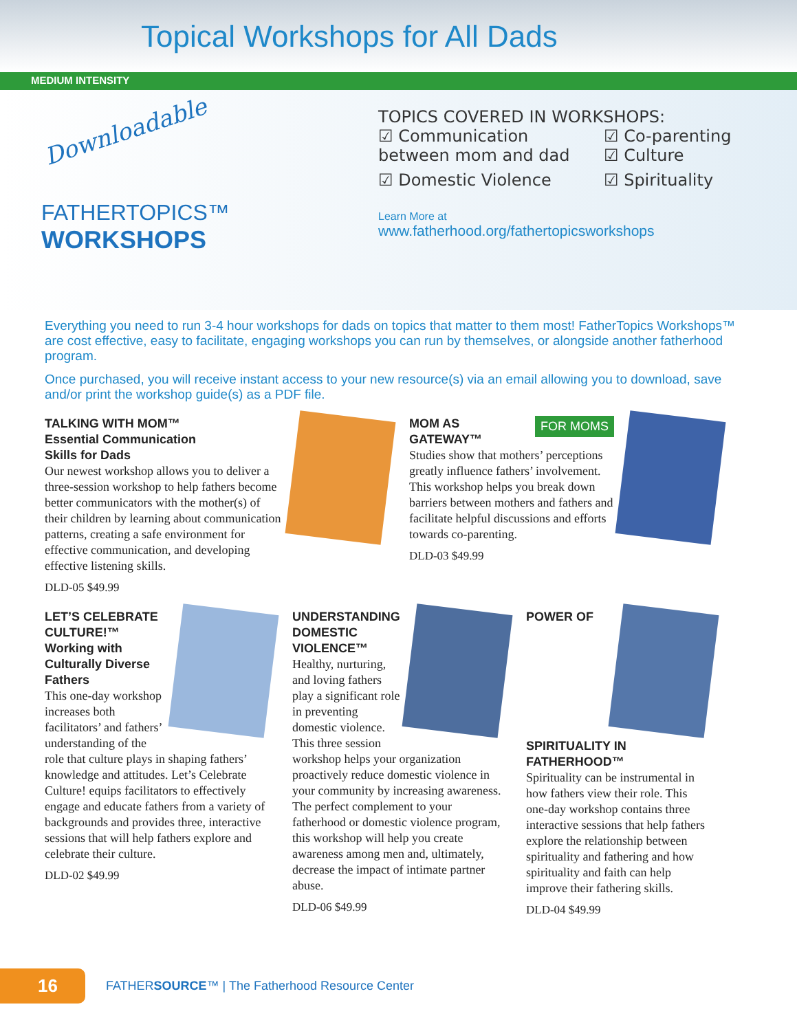Topical Workshops for All Dads
MEDIUM INTENSITY
Downloadable
FATHERTOPICS™
WORKSHOPS
TOPICS COVERED IN WORKSHOPS:
☑ Communication between mom and dad
☑ Co-parenting
☑ Culture
☑ Domestic Violence
☑ Spirituality
Learn More at
www.fatherhood.org/fathertopicsworkshops
Everything you need to run 3-4 hour workshops for dads on topics that matter to them most! FatherTopics Workshops™ are cost effective, easy to facilitate, engaging workshops you can run by themselves, or alongside another fatherhood program.
Once purchased, you will receive instant access to your new resource(s) via an email allowing you to download, save and/or print the workshop guide(s) as a PDF file.
TALKING WITH MOM™
Essential Communication
Skills for Dads
Our newest workshop allows you to deliver a three-session workshop to help fathers become better communicators with the mother(s) of their children by learning about communication patterns, creating a safe environment for effective communication, and developing effective listening skills.
DLD-05 $49.99
FOR MOMS
MOM AS GATEWAY™
Studies show that mothers’ perceptions greatly influence fathers’ involvement. This workshop helps you break down barriers between mothers and fathers and facilitate helpful discussions and efforts towards co-parenting.
DLD-03 $49.99
LET’S CELEBRATE CULTURE!™
Working with Culturally Diverse Fathers
This one-day workshop increases both facilitators’ and fathers’ understanding of the role that culture plays in shaping fathers’ knowledge and attitudes. Let’s Celebrate Culture! equips facilitators to effectively engage and educate fathers from a variety of backgrounds and provides three, interactive sessions that will help fathers explore and celebrate their culture.
DLD-02 $49.99
UNDERSTANDING DOMESTIC VIOLENCE™
Healthy, nurturing, and loving fathers play a significant role in preventing domestic violence. This three session workshop helps your organization proactively reduce domestic violence in your community by increasing awareness. The perfect complement to your fatherhood or domestic violence program, this workshop will help you create awareness among men and, ultimately, decrease the impact of intimate partner abuse.
DLD-06 $49.99
POWER OF SPIRITUALITY IN FATHERHOOD™
Spirituality can be instrumental in how fathers view their role. This one-day workshop contains three interactive sessions that help fathers explore the relationship between spirituality and fathering and how spirituality and faith can help improve their fathering skills.
DLD-04 $49.99
16
FATHERSOURCE™ | The Fatherhood Resource Center